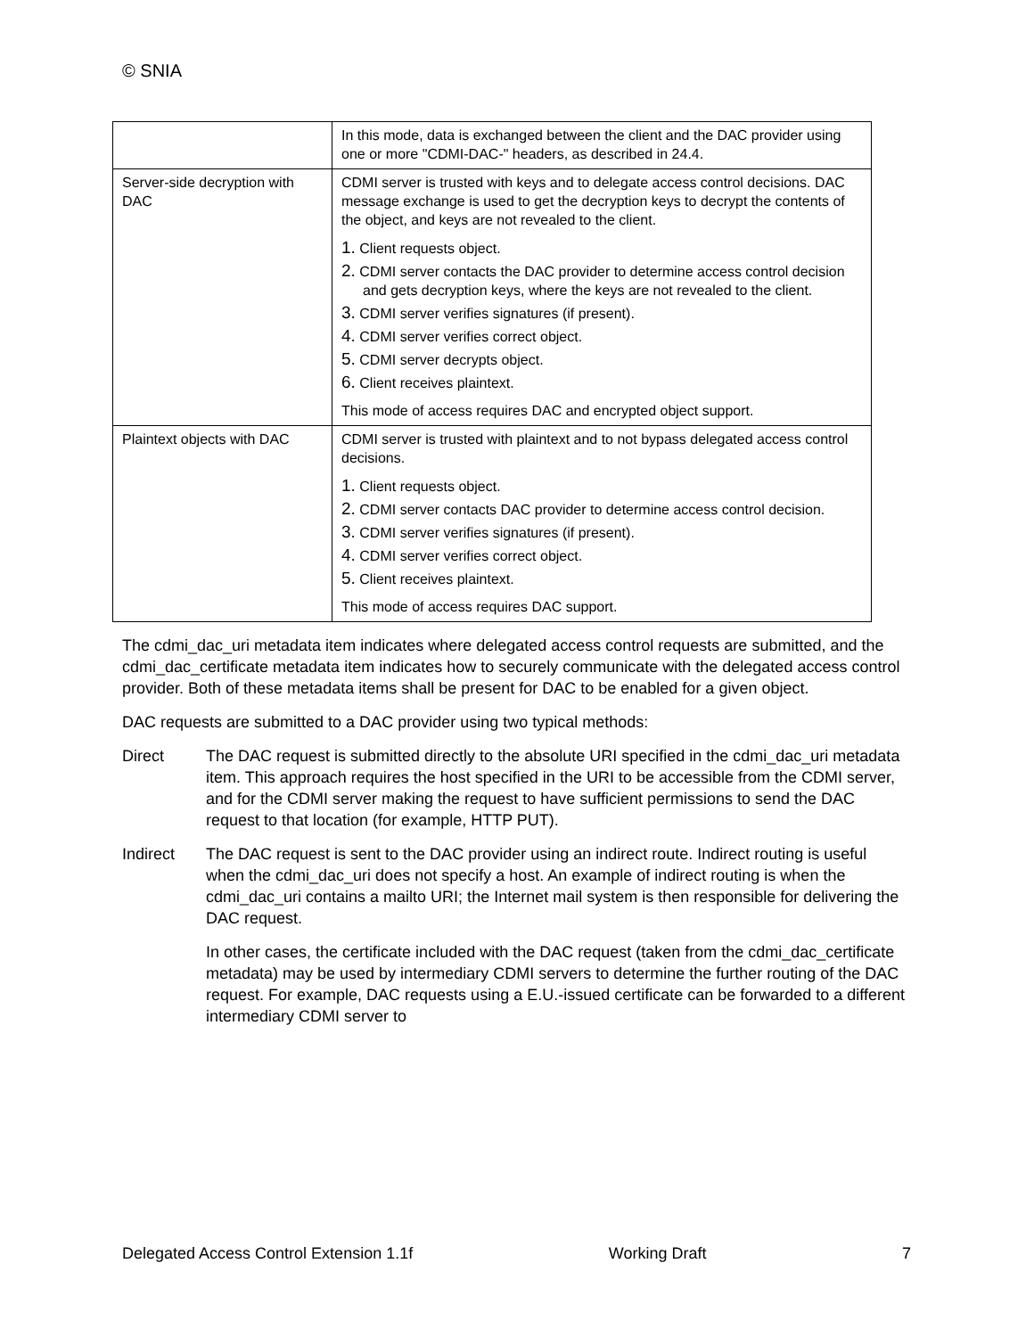© SNIA
| | In this mode, data is exchanged between the client and the DAC provider using one or more "CDMI-DAC-" headers, as described in 24.4. |
| Server-side decryption with DAC | CDMI server is trusted with keys and to delegate access control decisions. DAC message exchange is used to get the decryption keys to decrypt the contents of the object, and keys are not revealed to the client. 1. Client requests object. 2. CDMI server contacts the DAC provider to determine access control decision and gets decryption keys, where the keys are not revealed to the client. 3. CDMI server verifies signatures (if present). 4. CDMI server verifies correct object. 5. CDMI server decrypts object. 6. Client receives plaintext. This mode of access requires DAC and encrypted object support. |
| Plaintext objects with DAC | CDMI server is trusted with plaintext and to not bypass delegated access control decisions. 1. Client requests object. 2. CDMI server contacts DAC provider to determine access control decision. 3. CDMI server verifies signatures (if present). 4. CDMI server verifies correct object. 5. Client receives plaintext. This mode of access requires DAC support. |
The cdmi_dac_uri metadata item indicates where delegated access control requests are submitted, and the cdmi_dac_certificate metadata item indicates how to securely communicate with the delegated access control provider. Both of these metadata items shall be present for DAC to be enabled for a given object.
DAC requests are submitted to a DAC provider using two typical methods:
Direct The DAC request is submitted directly to the absolute URI specified in the cdmi_dac_uri metadata item. This approach requires the host specified in the URI to be accessible from the CDMI server, and for the CDMI server making the request to have sufficient permissions to send the DAC request to that location (for example, HTTP PUT).
Indirect The DAC request is sent to the DAC provider using an indirect route. Indirect routing is useful when the cdmi_dac_uri does not specify a host. An example of indirect routing is when the cdmi_dac_uri contains a mailto URI; the Internet mail system is then responsible for delivering the DAC request.
In other cases, the certificate included with the DAC request (taken from the cdmi_dac_certificate metadata) may be used by intermediary CDMI servers to determine the further routing of the DAC request. For example, DAC requests using a E.U.-issued certificate can be forwarded to a different intermediary CDMI server to
Delegated Access Control Extension 1.1f Working Draft 7